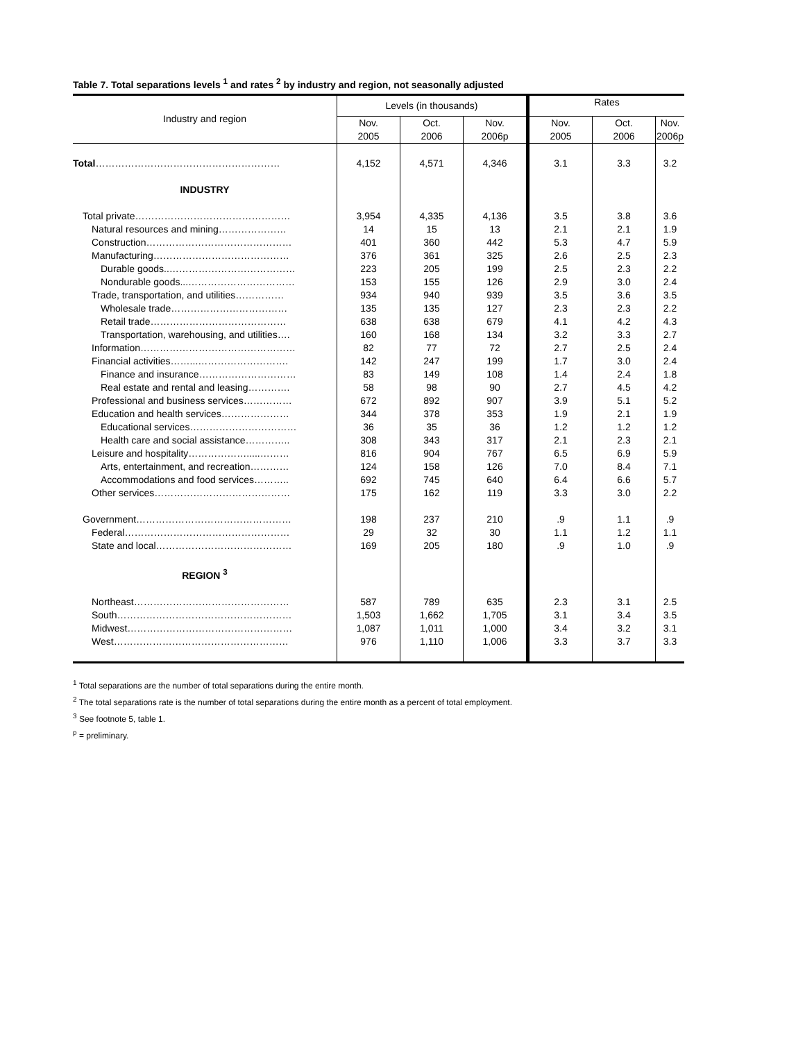Table 7. Total separations levels <sup>1</sup> and rates <sup>2</sup> by industry and region, not seasonally adjusted
| Industry and region | Levels (in thousands) | | | Rates | | |
| --- | --- | --- | --- | --- | --- | --- |
| | Nov. 2005 | Oct. 2006 | Nov. 2006p | Nov. 2005 | Oct. 2006 | Nov. 2006p |
| Total ………………………………………………… | 4,152 | 4,571 | 4,346 | 3.1 | 3.3 | 3.2 |
| INDUSTRY | | | | | | |
| Total private………………………………………… | 3,954 | 4,335 | 4,136 | 3.5 | 3.8 | 3.6 |
| Natural resources and mining………………… | 14 | 15 | 13 | 2.1 | 2.1 | 1.9 |
| Construction……………………………………… | 401 | 360 | 442 | 5.3 | 4.7 | 5.9 |
| Manufacturing…………………………………… | 376 | 361 | 325 | 2.6 | 2.5 | 2.3 |
| Durable goods..………………………………… | 223 | 205 | 199 | 2.5 | 2.3 | 2.2 |
| Nondurable goods...…………………………… | 153 | 155 | 126 | 2.9 | 3.0 | 2.4 |
| Trade, transportation, and utilities…………… | 934 | 940 | 939 | 3.5 | 3.6 | 3.5 |
| Wholesale trade……………………………… | 135 | 135 | 127 | 2.3 | 2.3 | 2.2 |
| Retail trade…………………………………… | 638 | 638 | 679 | 4.1 | 4.2 | 4.3 |
| Transportation, warehousing, and utilities…. | 160 | 168 | 134 | 3.2 | 3.3 | 2.7 |
| Information………………………………………… | 82 | 77 | 72 | 2.7 | 2.5 | 2.4 |
| Financial activities……...………………………. | 142 | 247 | 199 | 1.7 | 3.0 | 2.4 |
| Finance and insurance………………………… | 83 | 149 | 108 | 1.4 | 2.4 | 1.8 |
| Real estate and rental and leasing…………. | 58 | 98 | 90 | 2.7 | 4.5 | 4.2 |
| Professional and business services…………… | 672 | 892 | 907 | 3.9 | 5.1 | 5.2 |
| Education and health services………………… | 344 | 378 | 353 | 1.9 | 2.1 | 1.9 |
| Educational services…………………………… | 36 | 35 | 36 | 1.2 | 1.2 | 1.2 |
| Health care and social assistance………….. | 308 | 343 | 317 | 2.1 | 2.3 | 2.1 |
| Leisure and hospitality……………….....……… | 816 | 904 | 767 | 6.5 | 6.9 | 5.9 |
| Arts, entertainment, and recreation………… | 124 | 158 | 126 | 7.0 | 8.4 | 7.1 |
| Accommodations and food services……….. | 692 | 745 | 640 | 6.4 | 6.6 | 5.7 |
| Other services…………………………………… | 175 | 162 | 119 | 3.3 | 3.0 | 2.2 |
| Government………………………………………… | 198 | 237 | 210 | .9 | 1.1 | .9 |
| Federal…………………………………………… | 29 | 32 | 30 | 1.1 | 1.2 | 1.1 |
| State and local…………………………………… | 169 | 205 | 180 | .9 | 1.0 | .9 |
| REGION <sup>3</sup> | | | | | | |
| Northeast………………………………………… | 587 | 789 | 635 | 2.3 | 3.1 | 2.5 |
| South……………………………………………… | 1,503 | 1,662 | 1,705 | 3.1 | 3.4 | 3.5 |
| Midwest…………………………………………… | 1,087 | 1,011 | 1,000 | 3.4 | 3.2 | 3.1 |
| West……………………………………………… | 976 | 1,110 | 1,006 | 3.3 | 3.7 | 3.3 |
<sup>1</sup> Total separations are the number of total separations during the entire month.
<sup>2</sup> The total separations rate is the number of total separations during the entire month as a percent of total employment.
<sup>3</sup> See footnote 5, table 1.
<sup>p</sup> = preliminary.